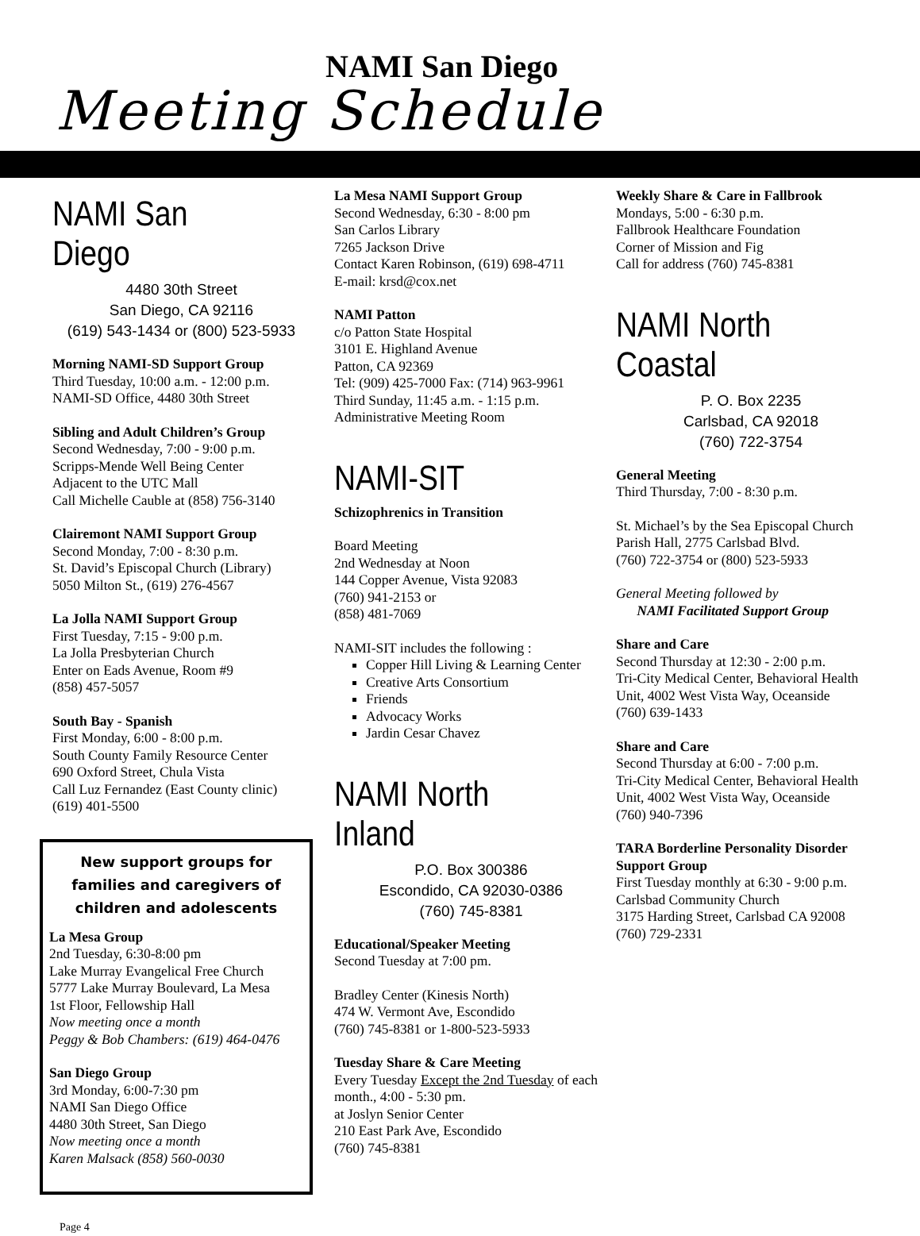NAMI San Diego
Meeting Schedule
NAMI San Diego
4480 30th Street
San Diego, CA 92116
(619) 543-1434 or (800) 523-5933
Morning NAMI-SD Support Group
Third Tuesday, 10:00 a.m. - 12:00 p.m.
NAMI-SD Office, 4480 30th Street
Sibling and Adult Children’s Group
Second Wednesday, 7:00 - 9:00 p.m.
Scripps-Mende Well Being Center
Adjacent to the UTC Mall
Call Michelle Cauble at (858) 756-3140
Clairemont NAMI Support Group
Second Monday, 7:00 - 8:30 p.m.
St. David’s Episcopal Church (Library)
5050 Milton St., (619) 276-4567
La Jolla NAMI Support Group
First Tuesday, 7:15 - 9:00 p.m.
La Jolla Presbyterian Church
Enter on Eads Avenue, Room #9
(858) 457-5057
South Bay - Spanish
First Monday, 6:00 - 8:00 p.m.
South County Family Resource Center
690 Oxford Street, Chula Vista
Call Luz Fernandez (East County clinic)
(619) 401-5500
New support groups for families and caregivers of children and adolescents
La Mesa Group
2nd Tuesday, 6:30-8:00 pm
Lake Murray Evangelical Free Church
5777 Lake Murray Boulevard, La Mesa
1st Floor, Fellowship Hall
Now meeting once a month
Peggy & Bob Chambers: (619) 464-0476
San Diego Group
3rd Monday, 6:00-7:30 pm
NAMI San Diego Office
4480 30th Street, San Diego
Now meeting once a month
Karen Malsack (858) 560-0030
La Mesa NAMI Support Group
Second Wednesday, 6:30 - 8:00 pm
San Carlos Library
7265 Jackson Drive
Contact Karen Robinson, (619) 698-4711
E-mail: krsd@cox.net
NAMI Patton
c/o Patton State Hospital
3101 E. Highland Avenue
Patton, CA 92369
Tel: (909) 425-7000 Fax: (714) 963-9961
Third Sunday, 11:45 a.m. - 1:15 p.m.
Administrative Meeting Room
NAMI-SIT
Schizophrenics in Transition
Board Meeting
2nd Wednesday at Noon
144 Copper Avenue, Vista 92083
(760) 941-2153 or
(858) 481-7069
NAMI-SIT includes the following :
Copper Hill Living & Learning Center
Creative Arts Consortium
Friends
Advocacy Works
Jardin Cesar Chavez
NAMI North Inland
P.O. Box 300386
Escondido, CA 92030-0386
(760) 745-8381
Educational/Speaker Meeting
Second Tuesday at 7:00 pm.
Bradley Center (Kinesis North)
474 W. Vermont Ave, Escondido
(760) 745-8381 or 1-800-523-5933
Tuesday Share & Care Meeting
Every Tuesday Except the 2nd Tuesday of each month., 4:00 - 5:30 pm.
at Joslyn Senior Center
210 East Park Ave, Escondido
(760) 745-8381
Weekly Share & Care in Fallbrook
Mondays, 5:00 - 6:30 p.m.
Fallbrook Healthcare Foundation
Corner of Mission and Fig
Call for address (760) 745-8381
NAMI North Coastal
P. O. Box 2235
Carlsbad, CA 92018
(760) 722-3754
General Meeting
Third Thursday, 7:00 - 8:30 p.m.
St. Michael’s by the Sea Episcopal Church
Parish Hall, 2775 Carlsbad Blvd.
(760) 722-3754 or (800) 523-5933
General Meeting followed by
NAMI Facilitated Support Group
Share and Care
Second Thursday at 12:30 - 2:00 p.m.
Tri-City Medical Center, Behavioral Health Unit, 4002 West Vista Way, Oceanside
(760) 639-1433
Share and Care
Second Thursday at 6:00 - 7:00 p.m.
Tri-City Medical Center, Behavioral Health Unit, 4002 West Vista Way, Oceanside
(760) 940-7396
TARA Borderline Personality Disorder Support Group
First Tuesday monthly at 6:30 - 9:00 p.m.
Carlsbad Community Church
3175 Harding Street, Carlsbad CA 92008
(760) 729-2331
Page 4